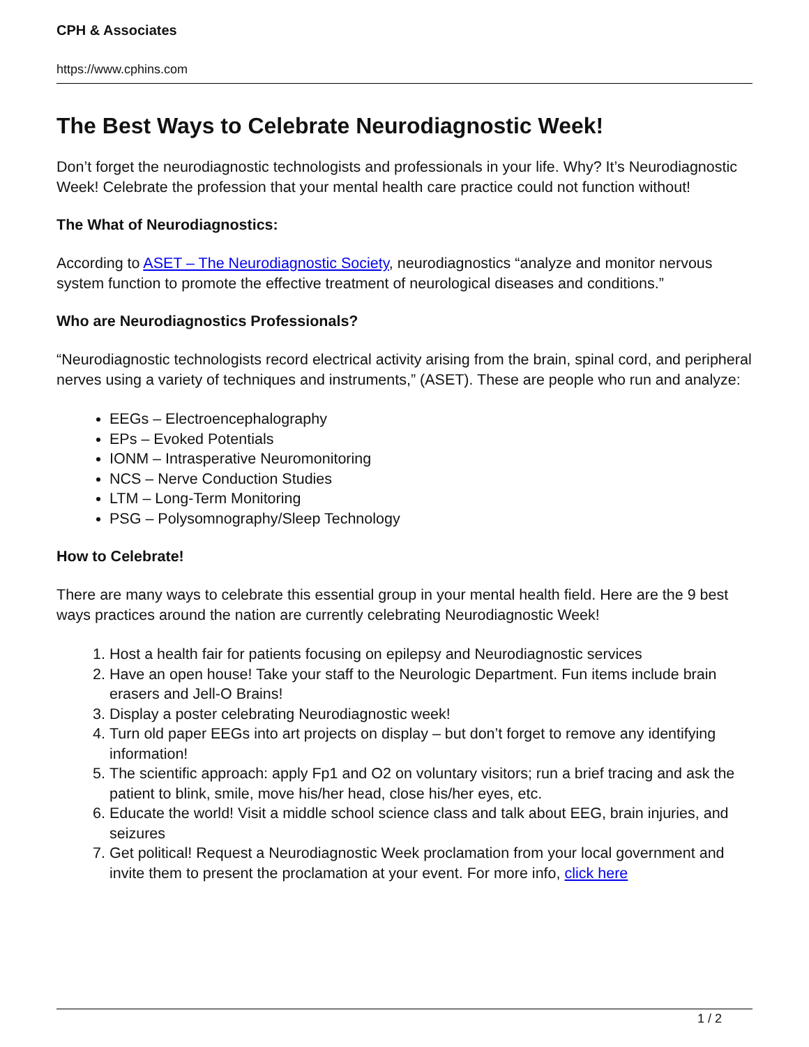CPH & Associates
https://www.cphins.com
The Best Ways to Celebrate Neurodiagnostic Week!
Don’t forget the neurodiagnostic technologists and professionals in your life. Why? It’s Neurodiagnostic Week! Celebrate the profession that your mental health care practice could not function without!
The What of Neurodiagnostics:
According to ASET – The Neurodiagnostic Society, neurodiagnostics “analyze and monitor nervous system function to promote the effective treatment of neurological diseases and conditions.”
Who are Neurodiagnostics Professionals?
“Neurodiagnostic technologists record electrical activity arising from the brain, spinal cord, and peripheral nerves using a variety of techniques and instruments,” (ASET). These are people who run and analyze:
EEGs – Electroencephalography
EPs – Evoked Potentials
IONM – Intrasperative Neuromonitoring
NCS – Nerve Conduction Studies
LTM – Long-Term Monitoring
PSG – Polysomnography/Sleep Technology
How to Celebrate!
There are many ways to celebrate this essential group in your mental health field. Here are the 9 best ways practices around the nation are currently celebrating Neurodiagnostic Week!
1. Host a health fair for patients focusing on epilepsy and Neurodiagnostic services
2. Have an open house! Take your staff to the Neurologic Department. Fun items include brain erasers and Jell-O Brains!
3. Display a poster celebrating Neurodiagnostic week!
4. Turn old paper EEGs into art projects on display – but don’t forget to remove any identifying information!
5. The scientific approach: apply Fp1 and O2 on voluntary visitors; run a brief tracing and ask the patient to blink, smile, move his/her head, close his/her eyes, etc.
6. Educate the world! Visit a middle school science class and talk about EEG, brain injuries, and seizures
7. Get political! Request a Neurodiagnostic Week proclamation from your local government and invite them to present the proclamation at your event. For more info, click here
1 / 2